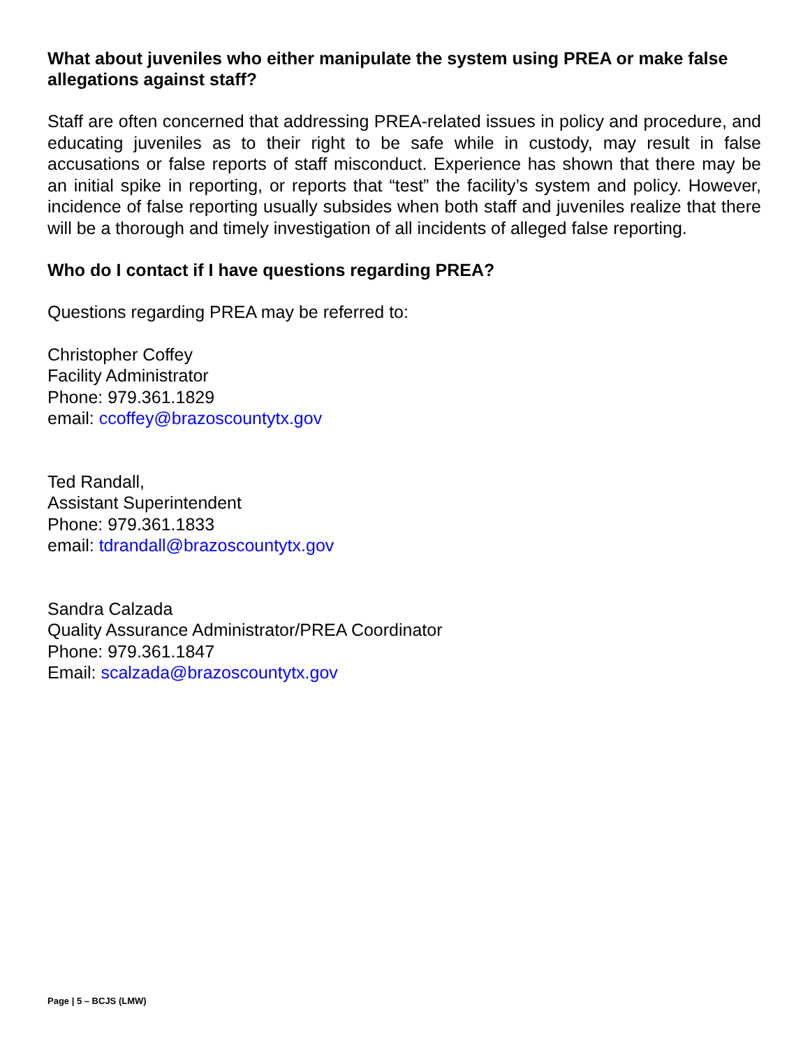What about juveniles who either manipulate the system using PREA or make false allegations against staff?
Staff are often concerned that addressing PREA-related issues in policy and procedure, and educating juveniles as to their right to be safe while in custody, may result in false accusations or false reports of staff misconduct. Experience has shown that there may be an initial spike in reporting, or reports that “test” the facility’s system and policy. However, incidence of false reporting usually subsides when both staff and juveniles realize that there will be a thorough and timely investigation of all incidents of alleged false reporting.
Who do I contact if I have questions regarding PREA?
Questions regarding PREA may be referred to:
Christopher Coffey
Facility Administrator
Phone: 979.361.1829
email: ccoffey@brazoscountytx.gov
Ted Randall,
Assistant Superintendent
Phone: 979.361.1833
email: tdrandall@brazoscountytx.gov
Sandra Calzada
Quality Assurance Administrator/PREA Coordinator
Phone: 979.361.1847
Email: scalzada@brazoscountytx.gov
Page | 5 – BCJS (LMW)